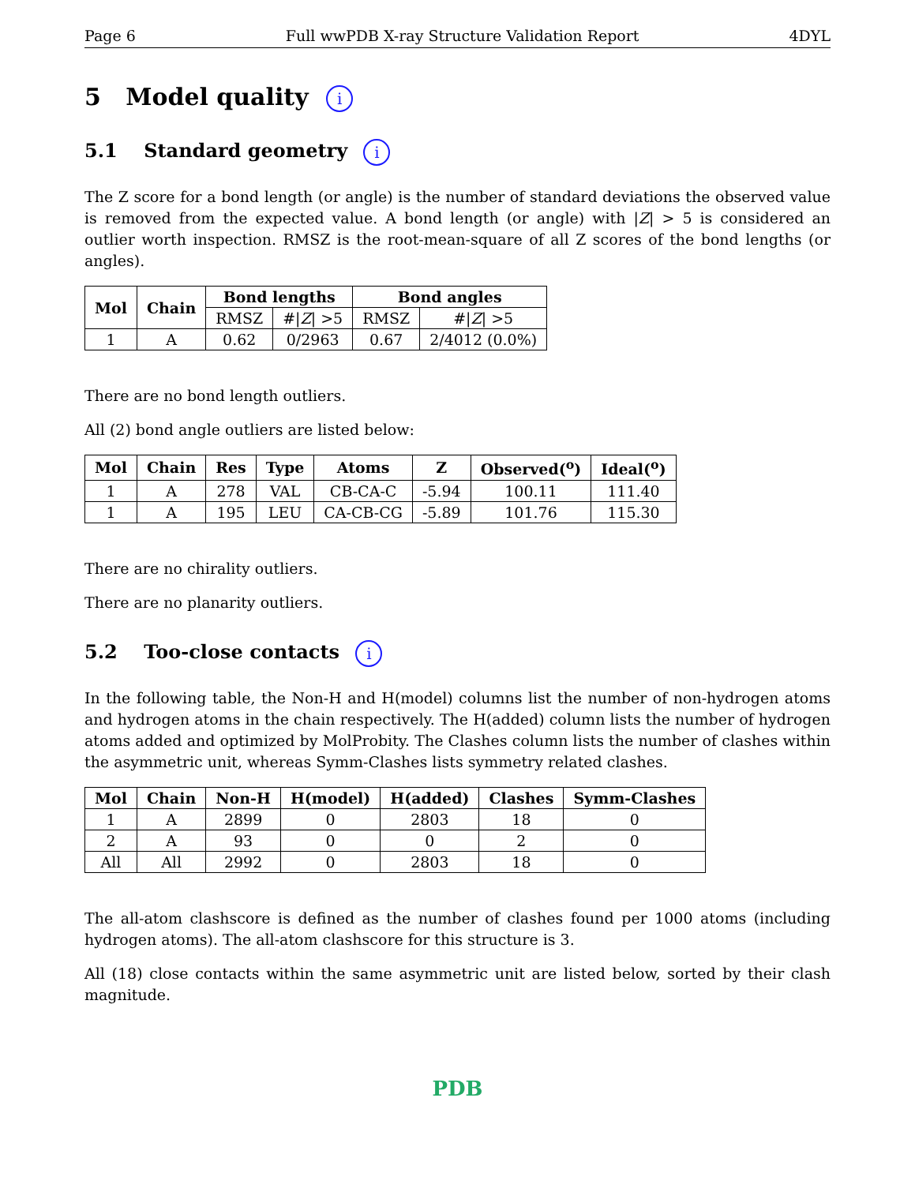Page 6 Full wwPDB X-ray Structure Validation Report 4DYL
5 Model quality i
5.1 Standard geometry i
The Z score for a bond length (or angle) is the number of standard deviations the observed value is removed from the expected value. A bond length (or angle) with |Z| > 5 is considered an outlier worth inspection. RMSZ is the root-mean-square of all Z scores of the bond lengths (or angles).
| Mol | Chain | Bond lengths | | Bond angles | |
| --- | --- | --- | --- | --- | --- |
| | | RMSZ | #/ Z / >5 | RMSZ | #/ Z / >5 |
| 1 | A | 0.62 | 0/2963 | 0.67 | 2/4012 (0.0%) |
There are no bond length outliers.
All (2) bond angle outliers are listed below:
| Mol | Chain | Res | Type | Atoms | Z | Observed(<sup>o</sup>) | Ideal(<sup>o</sup>) |
| --- | --- | --- | --- | --- | --- | --- | --- |
| 1 | A | 278 | VAL | CB-CA-C | -5.94 | 100.11 | 111.40 |
| 1 | A | 195 | LEU | CA-CB-CG | -5.89 | 101.76 | 115.30 |
There are no chirality outliers.
There are no planarity outliers.
5.2 Too-close contacts i
In the following table, the Non-H and H(model) columns list the number of non-hydrogen atoms and hydrogen atoms in the chain respectively. The H(added) column lists the number of hydrogen atoms added and optimized by MolProbity. The Clashes column lists the number of clashes within the asymmetric unit, whereas Symm-Clashes lists symmetry related clashes.
| Mol | Chain | Non-H | H(model) | H(added) | Clashes | Symm-Clashes |
| --- | --- | --- | --- | --- | --- | --- |
| 1 | A | 2899 | 0 | 2803 | 18 | 0 |
| 2 | A | 93 | 0 | 0 | 2 | 0 |
| All | All | 2992 | 0 | 2803 | 18 | 0 |
The all-atom clashscore is defined as the number of clashes found per 1000 atoms (including hydrogen atoms). The all-atom clashscore for this structure is 3.
All (18) close contacts within the same asymmetric unit are listed below, sorted by their clash magnitude.
PDB